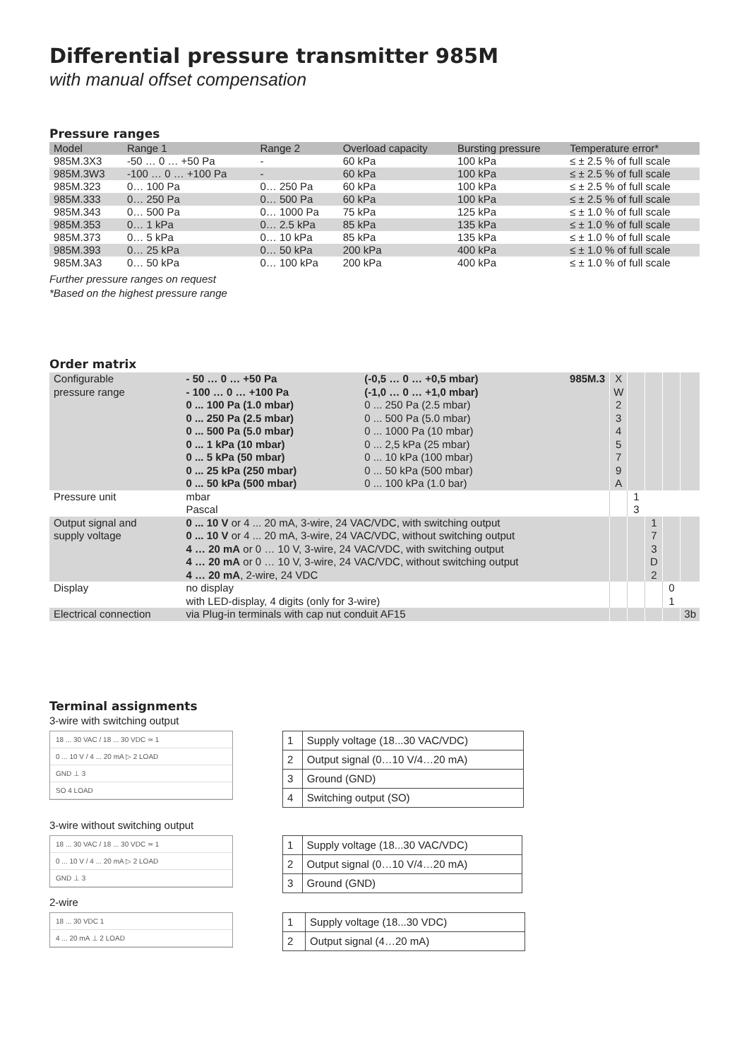Differential pressure transmitter 985M
with manual offset compensation
Pressure ranges
| Model | Range 1 | Range 2 | Overload capacity | Bursting pressure | Temperature error* |
| --- | --- | --- | --- | --- | --- |
| 985M.3X3 | -50 … 0 … +50 Pa | - | 60 kPa | 100 kPa | ≤ ± 2.5 % of full scale |
| 985M.3W3 | -100 … 0 … +100 Pa | - | 60 kPa | 100 kPa | ≤ ± 2.5 % of full scale |
| 985M.323 | 0… 100 Pa | 0… 250 Pa | 60 kPa | 100 kPa | ≤ ± 2.5 % of full scale |
| 985M.333 | 0… 250 Pa | 0… 500 Pa | 60 kPa | 100 kPa | ≤ ± 2.5 % of full scale |
| 985M.343 | 0… 500 Pa | 0… 1000 Pa | 75 kPa | 125 kPa | ≤ ± 1.0 % of full scale |
| 985M.353 | 0… 1 kPa | 0… 2.5 kPa | 85 kPa | 135 kPa | ≤ ± 1.0 % of full scale |
| 985M.373 | 0… 5 kPa | 0… 10 kPa | 85 kPa | 135 kPa | ≤ ± 1.0 % of full scale |
| 985M.393 | 0… 25 kPa | 0… 50 kPa | 200 kPa | 400 kPa | ≤ ± 1.0 % of full scale |
| 985M.3A3 | 0… 50 kPa | 0… 100 kPa | 200 kPa | 400 kPa | ≤ ± 1.0 % of full scale |
Further pressure ranges on request
*Based on the highest pressure range
Order matrix
| Configurable pressure range | - 50 … 0 … +50 Pa - 100 … 0 … +100 Pa 0 ... 100 Pa (1.0 mbar) 0 ... 250 Pa (2.5 mbar) 0 ... 500 Pa (5.0 mbar) 0 ... 1 kPa (10 mbar) 0 ... 5 kPa (50 mbar) 0 ... 25 kPa (250 mbar) 0 ... 50 kPa (500 mbar) | (-0,5 … 0 … +0,5 mbar) (-1,0 … 0 … +1,0 mbar) 0 ... 250 Pa (2.5 mbar) 0 ... 500 Pa (5.0 mbar) 0 ... 1000 Pa (10 mbar) 0 ... 2,5 kPa (25 mbar) 0 ... 10 kPa (100 mbar) 0 ... 50 kPa (500 mbar) 0 ... 100 kPa (1.0 bar) | 985M.3 | X W 2 3 4 5 7 9 A | | | | |
| Pressure unit | mbar Pascal | | | | 1 3 | | | |
| Output signal and supply voltage | 0 ... 10 V or 4 ... 20 mA, 3-wire, 24 VAC/VDC, with switching output 0 ... 10 V or 4 ... 20 mA, 3-wire, 24 VAC/VDC, without switching output 4 … 20 mA or 0 … 10 V, 3-wire, 24 VAC/VDC, with switching output 4 … 20 mA or 0 … 10 V, 3-wire, 24 VAC/VDC, without switching output 4 … 20 mA , 2-wire, 24 VDC | | | | | 1 7 3 D 2 | | |
| Display | no display with LED-display, 4 digits (only for 3-wire) | | | | | | 0 1 | |
| Electrical connection | via Plug-in terminals with cap nut conduit AF15 | | | | | | | 3b |
Terminal assignments
3-wire with switching output
18 ... 30 VAC / 18 ... 30 VDC ≃ 1
0 ... 10 V / 4 ... 20 mA ▷ 2 LOAD
GND ⊥ 3
SO 4 LOAD
| 1 | Supply voltage (18...30 VAC/VDC) |
| 2 | Output signal (0…10 V/4…20 mA) |
| 3 | Ground (GND) |
| 4 | Switching output (SO) |
3-wire without switching output
18 ... 30 VAC / 18 ... 30 VDC ≃ 1
0 ... 10 V / 4 ... 20 mA ▷ 2 LOAD
GND ⊥ 3
| 1 | Supply voltage (18...30 VAC/VDC) |
| 2 | Output signal (0…10 V/4…20 mA) |
| 3 | Ground (GND) |
2-wire
18 ... 30 VDC 1
4 ... 20 mA ⊥ 2 LOAD
| 1 | Supply voltage (18...30 VDC) |
| 2 | Output signal (4…20 mA) |